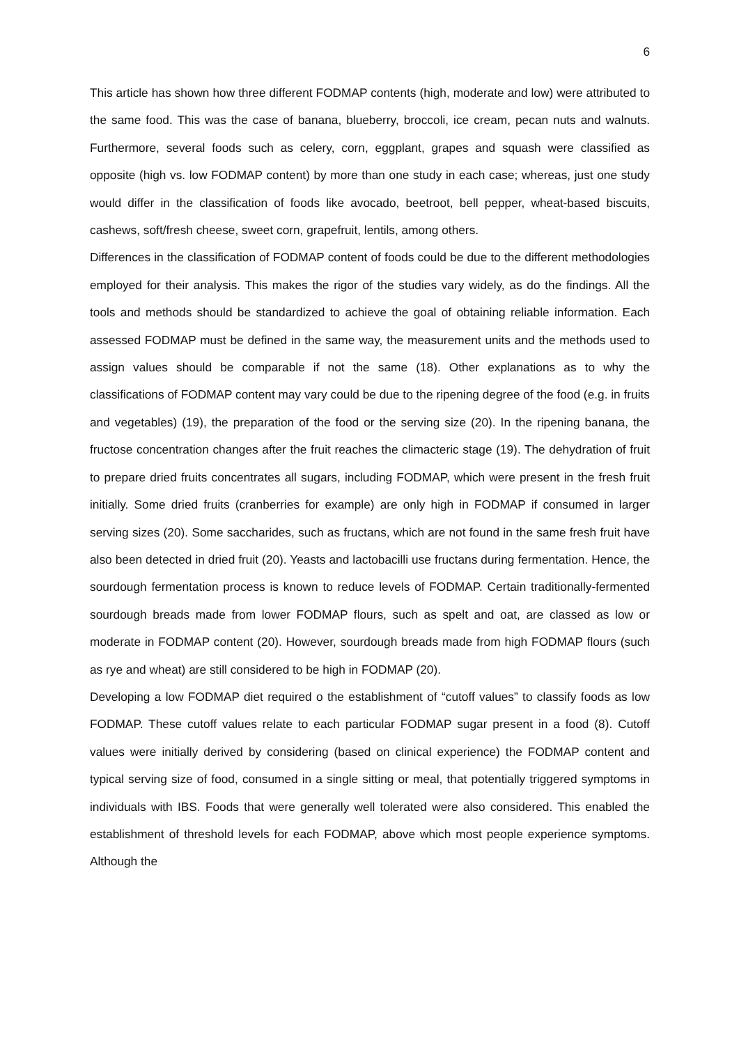6
This article has shown how three different FODMAP contents (high, moderate and low) were attributed to the same food. This was the case of banana, blueberry, broccoli, ice cream, pecan nuts and walnuts. Furthermore, several foods such as celery, corn, eggplant, grapes and squash were classified as opposite (high vs. low FODMAP content) by more than one study in each case; whereas, just one study would differ in the classification of foods like avocado, beetroot, bell pepper, wheat-based biscuits, cashews, soft/fresh cheese, sweet corn, grapefruit, lentils, among others.
Differences in the classification of FODMAP content of foods could be due to the different methodologies employed for their analysis. This makes the rigor of the studies vary widely, as do the findings. All the tools and methods should be standardized to achieve the goal of obtaining reliable information. Each assessed FODMAP must be defined in the same way, the measurement units and the methods used to assign values should be comparable if not the same (18). Other explanations as to why the classifications of FODMAP content may vary could be due to the ripening degree of the food (e.g. in fruits and vegetables) (19), the preparation of the food or the serving size (20). In the ripening banana, the fructose concentration changes after the fruit reaches the climacteric stage (19). The dehydration of fruit to prepare dried fruits concentrates all sugars, including FODMAP, which were present in the fresh fruit initially. Some dried fruits (cranberries for example) are only high in FODMAP if consumed in larger serving sizes (20). Some saccharides, such as fructans, which are not found in the same fresh fruit have also been detected in dried fruit (20). Yeasts and lactobacilli use fructans during fermentation. Hence, the sourdough fermentation process is known to reduce levels of FODMAP. Certain traditionally-fermented sourdough breads made from lower FODMAP flours, such as spelt and oat, are classed as low or moderate in FODMAP content (20). However, sourdough breads made from high FODMAP flours (such as rye and wheat) are still considered to be high in FODMAP (20).
Developing a low FODMAP diet required o the establishment of “cutoff values” to classify foods as low FODMAP. These cutoff values relate to each particular FODMAP sugar present in a food (8). Cutoff values were initially derived by considering (based on clinical experience) the FODMAP content and typical serving size of food, consumed in a single sitting or meal, that potentially triggered symptoms in individuals with IBS. Foods that were generally well tolerated were also considered. This enabled the establishment of threshold levels for each FODMAP, above which most people experience symptoms. Although the